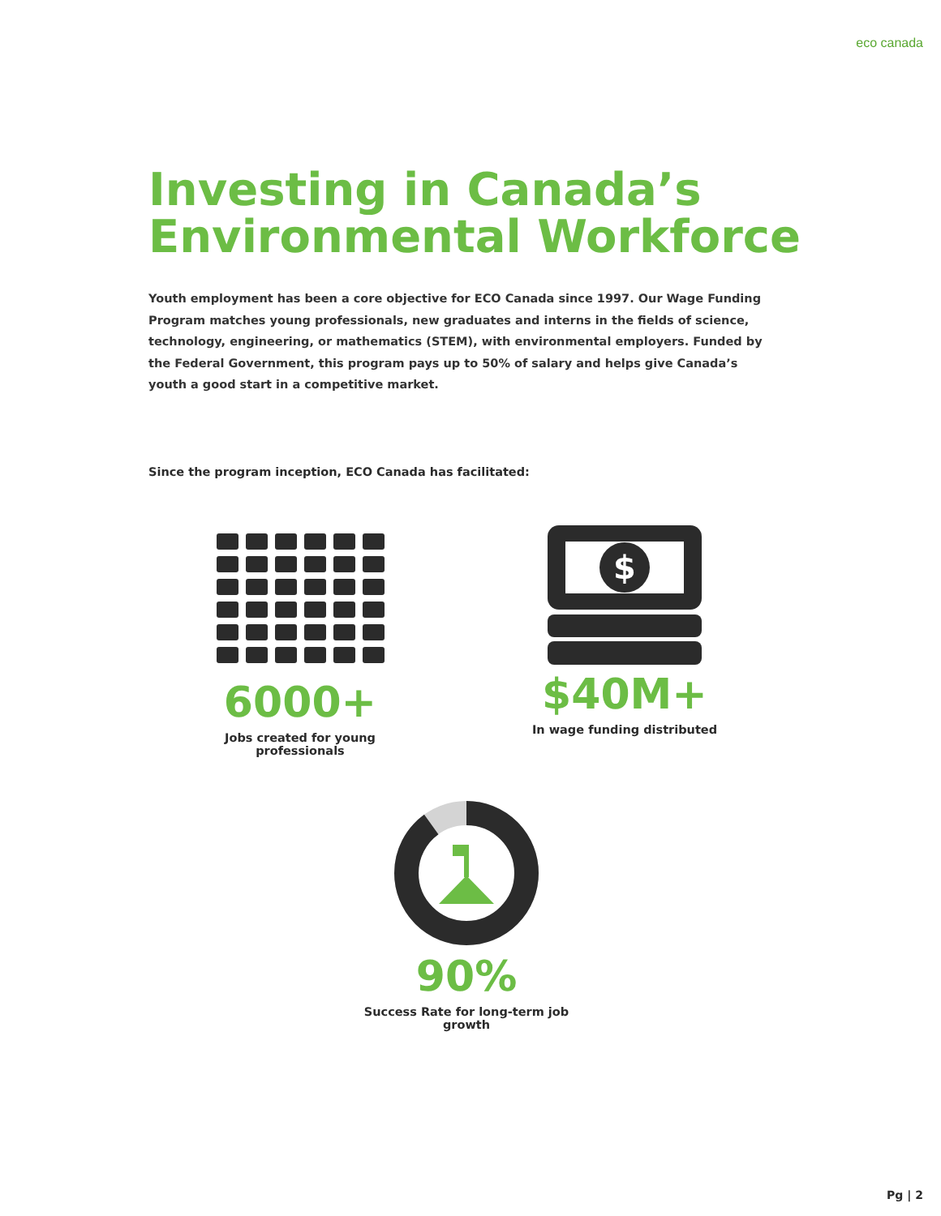eco canada
Investing in Canada’s
Environmental Workforce
Youth employment has been a core objective for ECO Canada since 1997. Our Wage Funding Program matches young professionals, new graduates and interns in the fields of science, technology, engineering, or mathematics (STEM), with environmental employers. Funded by the Federal Government, this program pays up to 50% of salary and helps give Canada’s youth a good start in a competitive market.
Since the program inception, ECO Canada has facilitated:
6000+
Jobs created for young professionals
$
$40M+
In wage funding distributed
90%
Success Rate for long-term job growth
Pg | 2